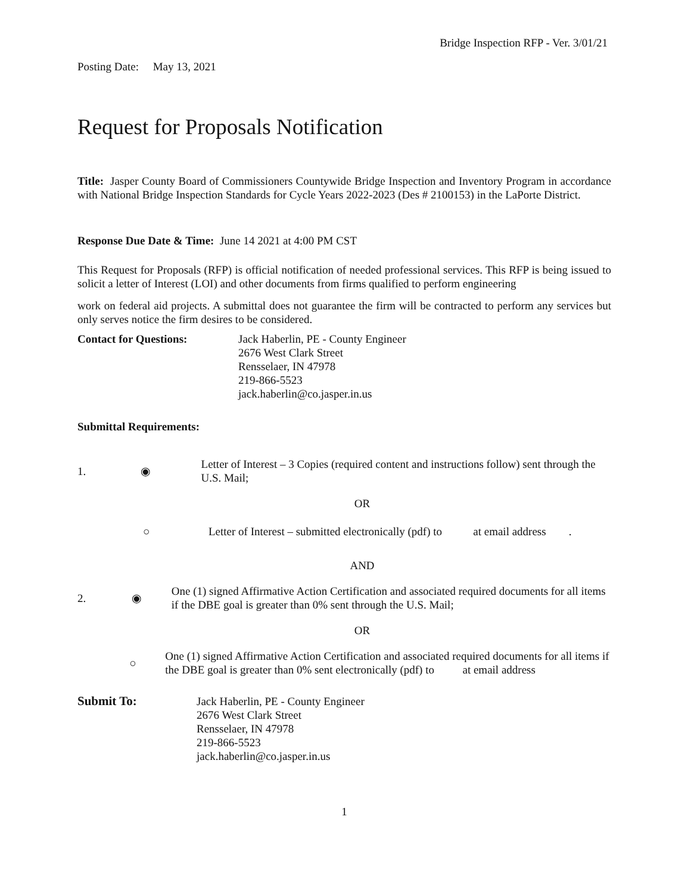Bridge Inspection RFP - Ver. 3/01/21
Posting Date: May 13, 2021
Request for Proposals Notification
Title: Jasper County Board of Commissioners Countywide Bridge Inspection and Inventory Program in accordance with National Bridge Inspection Standards for Cycle Years 2022-2023 (Des # 2100153) in the LaPorte District.
Response Due Date & Time: June 14 2021 at 4:00 PM CST
This Request for Proposals (RFP) is official notification of needed professional services. This RFP is being issued to solicit a letter of Interest (LOI) and other documents from firms qualified to perform engineering
work on federal aid projects. A submittal does not guarantee the firm will be contracted to perform any services but only serves notice the firm desires to be considered.
Contact for Questions: Jack Haberlin, PE - County Engineer
2676 West Clark Street
Rensselaer, IN 47978
219-866-5523
jack.haberlin@co.jasper.in.us
Submittal Requirements:
1. ◉
Letter of Interest – 3 Copies (required content and instructions follow) sent through the U.S. Mail;
OR
○
Letter of Interest – submitted electronically (pdf) to at email address .
AND
2. ◉
One (1) signed Affirmative Action Certification and associated required documents for all items if the DBE goal is greater than 0% sent through the U.S. Mail;
OR
○
One (1) signed Affirmative Action Certification and associated required documents for all items if the DBE goal is greater than 0% sent electronically (pdf) to at email address
Submit To: Jack Haberlin, PE - County Engineer
2676 West Clark Street
Rensselaer, IN 47978
219-866-5523
jack.haberlin@co.jasper.in.us
1